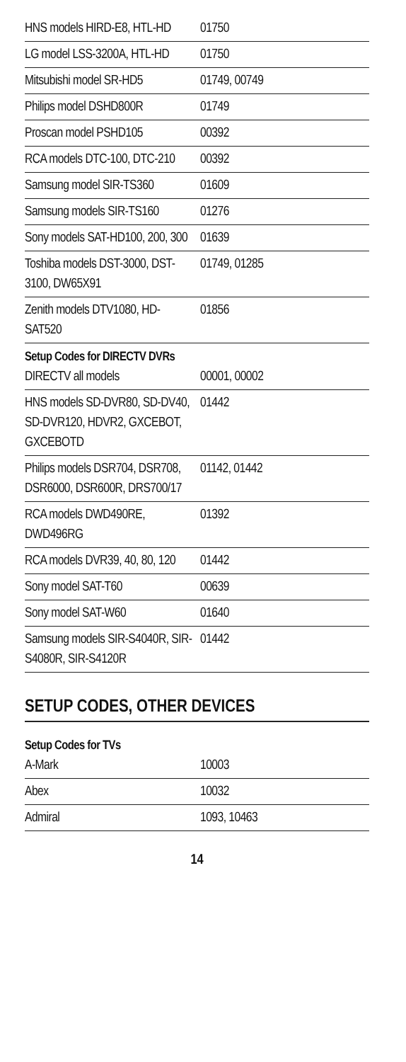| HNS models HIRD-E8, HTL-HD | 01750 |
| LG model LSS-3200A, HTL-HD | 01750 |
| Mitsubishi model SR-HD5 | 01749, 00749 |
| Philips model DSHD800R | 01749 |
| Proscan model PSHD105 | 00392 |
| RCA models DTC-100, DTC-210 | 00392 |
| Samsung model SIR-TS360 | 01609 |
| Samsung models SIR-TS160 | 01276 |
| Sony models SAT-HD100, 200, 300 | 01639 |
| Toshiba models DST-3000, DST-3100, DW65X91 | 01749, 01285 |
| Zenith models DTV1080, HD-SAT520 | 01856 |
| Setup Codes for DIRECTV DVRs | |
| DIRECTV all models | 00001, 00002 |
| HNS models SD-DVR80, SD-DV40, SD-DVR120, HDVR2, GXCEBOT, GXCEBOTD | 01442 |
| Philips models DSR704, DSR708, DSR6000, DSR600R, DRS700/17 | 01142, 01442 |
| RCA models DWD490RE, DWD496RG | 01392 |
| RCA models DVR39, 40, 80, 120 | 01442 |
| Sony model SAT-T60 | 00639 |
| Sony model SAT-W60 | 01640 |
| Samsung models SIR-S4040R, SIR-S4080R, SIR-S4120R | 01442 |
SETUP CODES, OTHER DEVICES
| Setup Codes for TVs | |
| --- | --- |
| A-Mark | 10003 |
| Abex | 10032 |
| Admiral | 1093, 10463 |
14